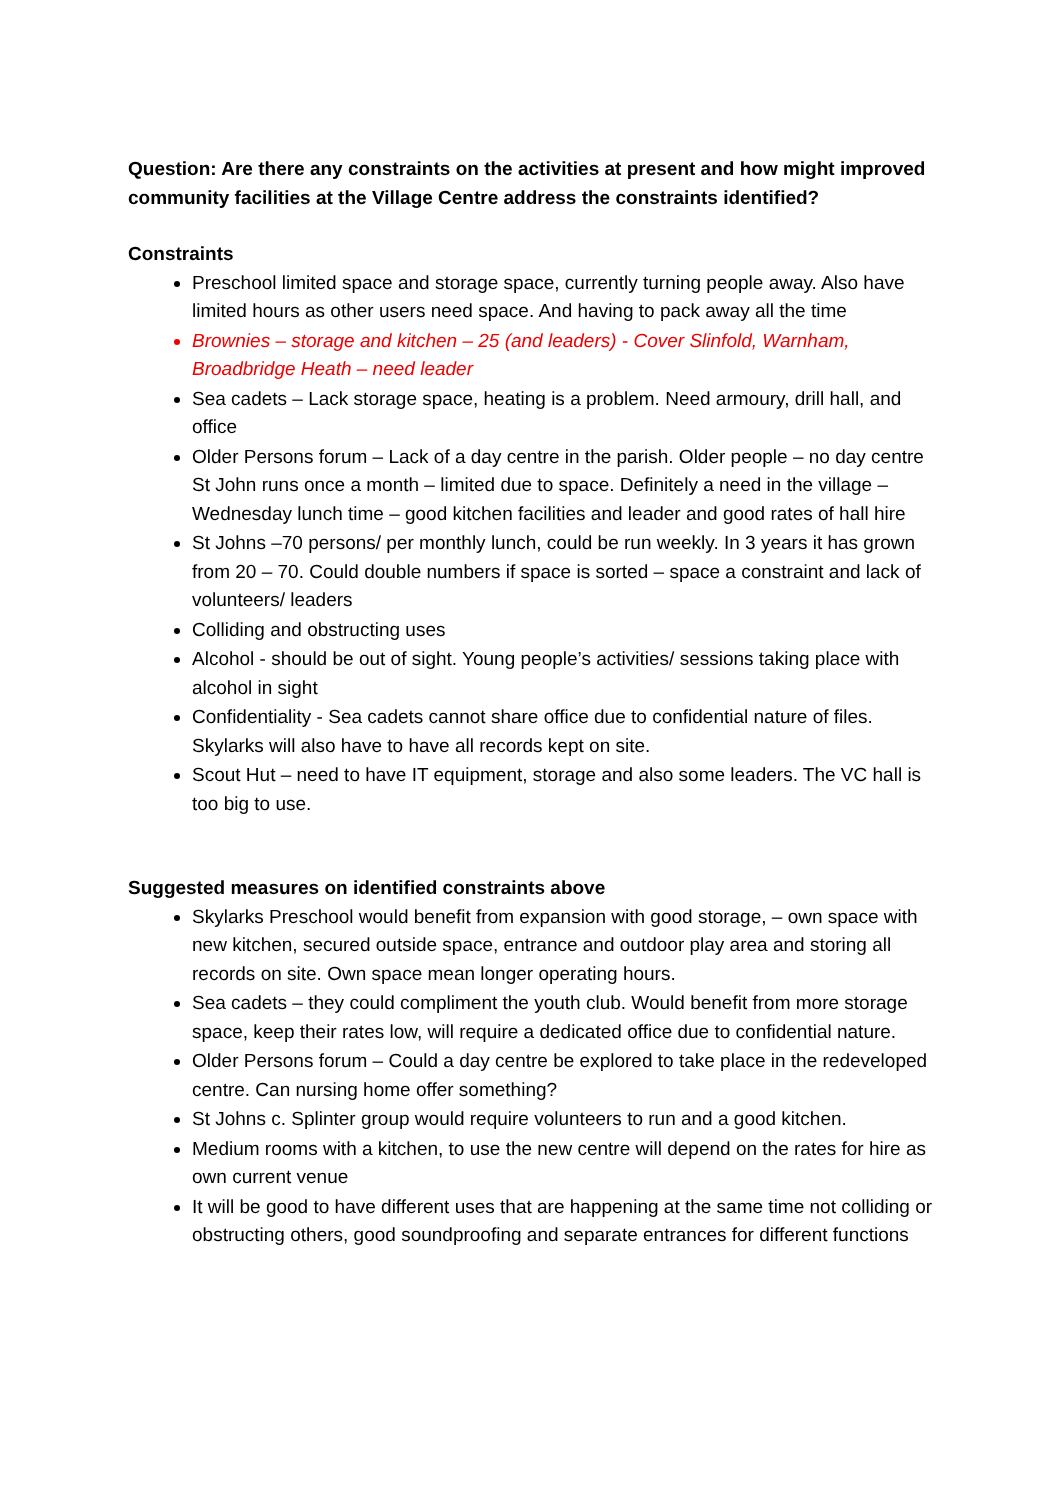Question: Are there any constraints on the activities at present and how might improved community facilities at the Village Centre address the constraints identified?
Constraints
Preschool limited space and storage space, currently turning people away. Also have limited hours as other users need space. And having to pack away all the time
Brownies – storage and kitchen – 25 (and leaders) - Cover Slinfold, Warnham, Broadbridge Heath – need leader
Sea cadets – Lack storage space, heating is a problem. Need armoury, drill hall, and office
Older Persons forum – Lack of a day centre in the parish. Older people – no day centre St John runs once a month – limited due to space. Definitely a need in the village – Wednesday lunch time – good kitchen facilities and leader and good rates of hall hire
St Johns –70 persons/ per monthly lunch, could be run weekly. In 3 years it has grown from 20 – 70. Could double numbers if space is sorted – space a constraint and lack of volunteers/ leaders
Colliding and obstructing uses
Alcohol - should be out of sight. Young people’s activities/ sessions taking place with alcohol in sight
Confidentiality - Sea cadets cannot share office due to confidential nature of files. Skylarks will also have to have all records kept on site.
Scout Hut – need to have IT equipment, storage and also some leaders. The VC hall is too big to use.
Suggested measures on identified constraints above
Skylarks Preschool would benefit from expansion with good storage, – own space with new kitchen, secured outside space, entrance and outdoor play area and storing all records on site. Own space mean longer operating hours.
Sea cadets – they could compliment the youth club. Would benefit from more storage space, keep their rates low, will require a dedicated office due to confidential nature.
Older Persons forum – Could a day centre be explored to take place in the redeveloped centre. Can nursing home offer something?
St Johns c. Splinter group would require volunteers to run and a good kitchen.
Medium rooms with a kitchen, to use the new centre will depend on the rates for hire as own current venue
It will be good to have different uses that are happening at the same time not colliding or obstructing others, good soundproofing and separate entrances for different functions